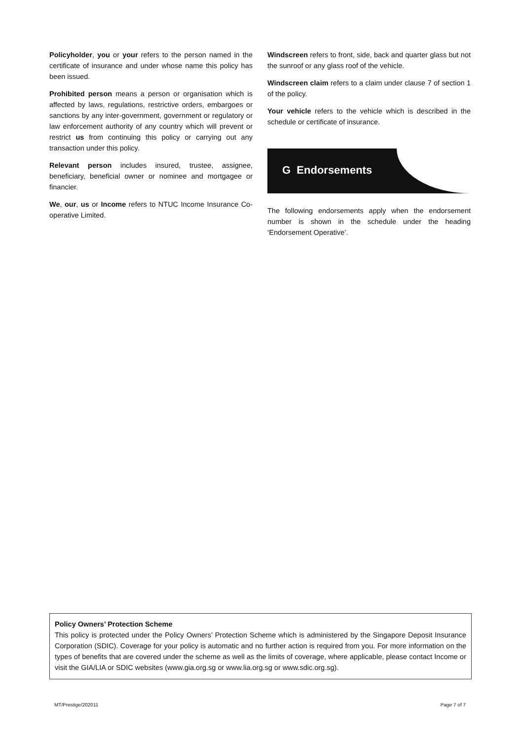Policyholder, you or your refers to the person named in the certificate of insurance and under whose name this policy has been issued.
Prohibited person means a person or organisation which is affected by laws, regulations, restrictive orders, embargoes or sanctions by any inter-government, government or regulatory or law enforcement authority of any country which will prevent or restrict us from continuing this policy or carrying out any transaction under this policy.
Relevant person includes insured, trustee, assignee, beneficiary, beneficial owner or nominee and mortgagee or financier.
We, our, us or Income refers to NTUC Income Insurance Co-operative Limited.
Windscreen refers to front, side, back and quarter glass but not the sunroof or any glass roof of the vehicle.
Windscreen claim refers to a claim under clause 7 of section 1 of the policy.
Your vehicle refers to the vehicle which is described in the schedule or certificate of insurance.
G Endorsements
The following endorsements apply when the endorsement number is shown in the schedule under the heading ‘Endorsement Operative’.
Policy Owners’ Protection Scheme
This policy is protected under the Policy Owners’ Protection Scheme which is administered by the Singapore Deposit Insurance Corporation (SDIC). Coverage for your policy is automatic and no further action is required from you. For more information on the types of benefits that are covered under the scheme as well as the limits of coverage, where applicable, please contact Income or visit the GIA/LIA or SDIC websites (www.gia.org.sg or www.lia.org.sg or www.sdic.org.sg).
MT/Prestige/202011 Page 7 of 7